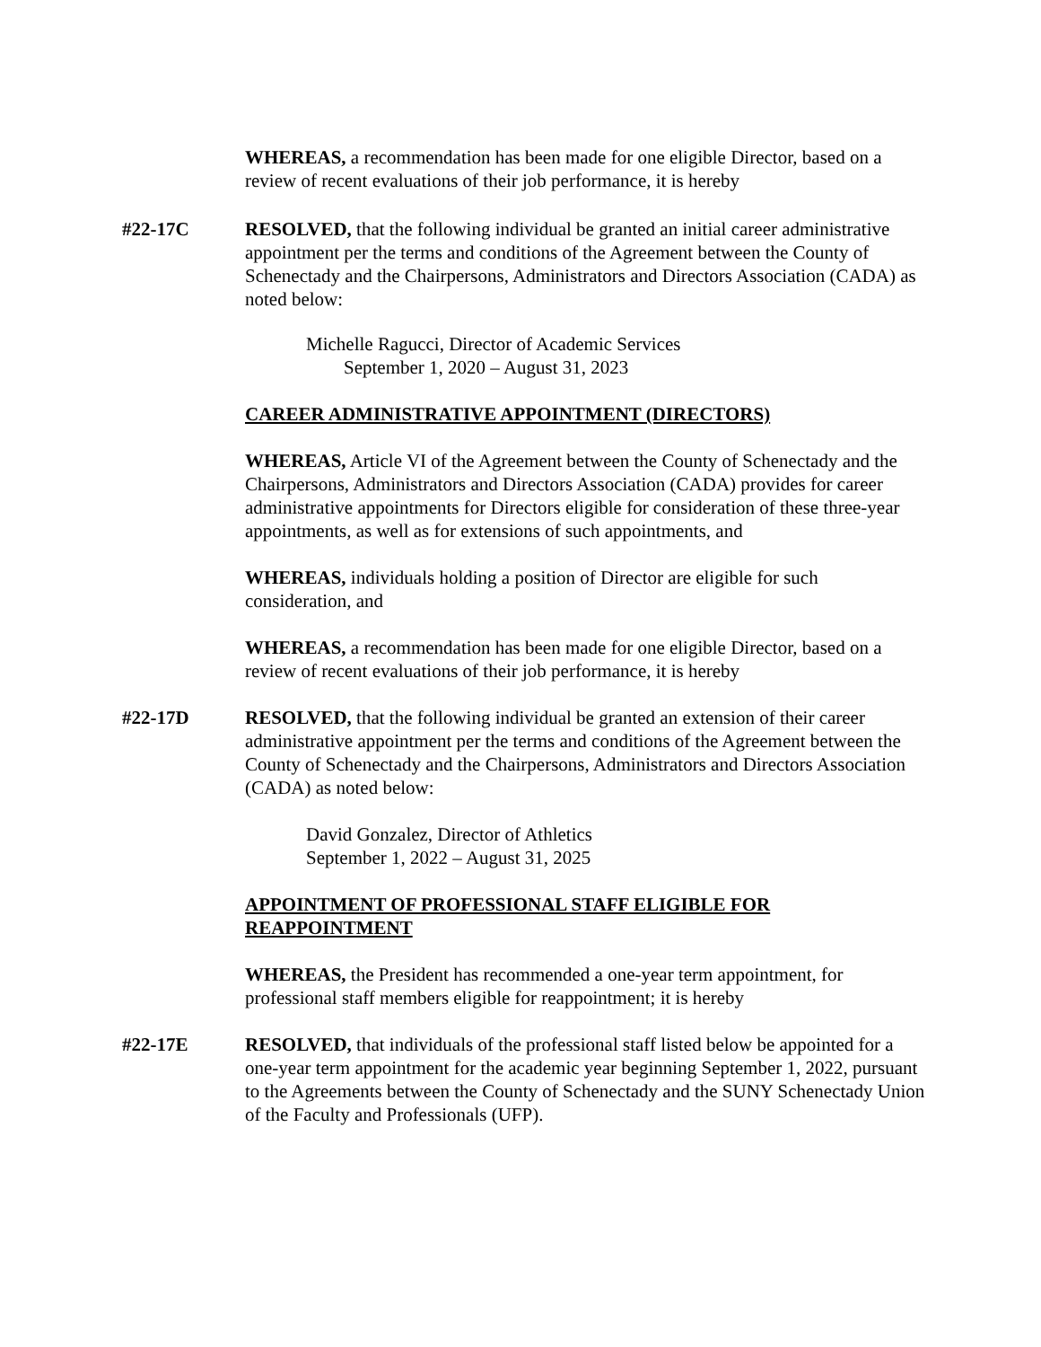WHEREAS, a recommendation has been made for one eligible Director, based on a review of recent evaluations of their job performance, it is hereby
#22-17C
RESOLVED, that the following individual be granted an initial career administrative appointment per the terms and conditions of the Agreement between the County of Schenectady and the Chairpersons, Administrators and Directors Association (CADA) as noted below:
Michelle Ragucci, Director of Academic Services
September 1, 2020 – August 31, 2023
CAREER ADMINISTRATIVE APPOINTMENT (DIRECTORS)
WHEREAS, Article VI of the Agreement between the County of Schenectady and the Chairpersons, Administrators and Directors Association (CADA) provides for career administrative appointments for Directors eligible for consideration of these three-year appointments, as well as for extensions of such appointments, and
WHEREAS, individuals holding a position of Director are eligible for such consideration, and
WHEREAS, a recommendation has been made for one eligible Director, based on a review of recent evaluations of their job performance, it is hereby
#22-17D
RESOLVED, that the following individual be granted an extension of their career administrative appointment per the terms and conditions of the Agreement between the County of Schenectady and the Chairpersons, Administrators and Directors Association (CADA) as noted below:
David Gonzalez, Director of Athletics
September 1, 2022 – August 31, 2025
APPOINTMENT OF PROFESSIONAL STAFF ELIGIBLE FOR REAPPOINTMENT
WHEREAS, the President has recommended a one-year term appointment, for professional staff members eligible for reappointment; it is hereby
#22-17E
RESOLVED, that individuals of the professional staff listed below be appointed for a one-year term appointment for the academic year beginning September 1, 2022, pursuant to the Agreements between the County of Schenectady and the SUNY Schenectady Union of the Faculty and Professionals (UFP).